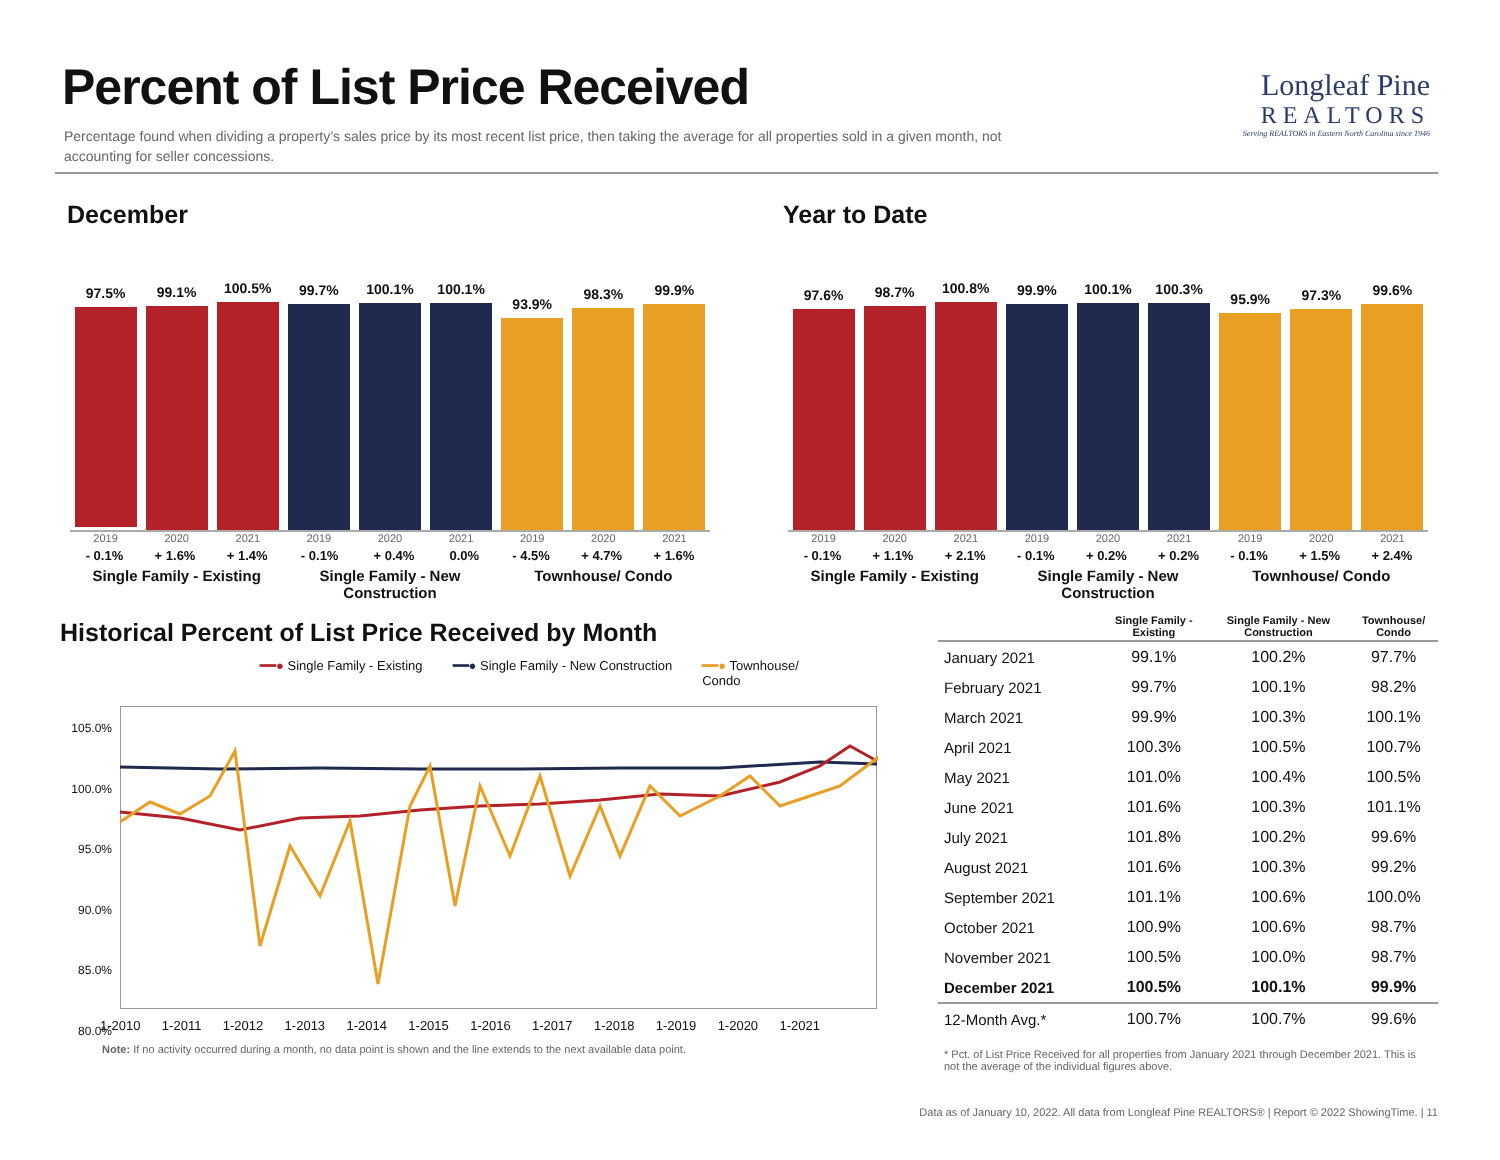Percent of List Price Received
Percentage found when dividing a property’s sales price by its most recent list price, then taking the average for all properties sold in a given month, not accounting for seller concessions.
Longleaf Pine
REALTORS
Serving REALTORS in Eastern North Carolina since 1946
December Year to Date
97.5%
99.1%
100.5%
99.7%
100.1%
100.1%
93.9%
98.3%
99.9%
2019 2020 2021
- 0.1% + 1.6% + 1.4%
Single Family - Existing
2019 2020 2021
- 0.1% + 0.4% 0.0%
Single Family - New Construction
2019 2020 2021
- 4.5% + 4.7% + 1.6%
Townhouse/ Condo
97.6%
98.7%
100.8%
99.9%
100.1%
100.3%
95.9%
97.3%
99.6%
2019 2020 2021
- 0.1% + 1.1% + 2.1%
Single Family - Existing
2019 2020 2021
- 0.1% + 0.2% + 0.2%
Single Family - New Construction
2019 2020 2021
- 0.1% + 1.5% + 2.4%
Townhouse/ Condo
Historical Percent of List Price Received by Month
━━● Single Family - Existing ━━● Single Family - New Construction ━━● Townhouse/
Condo
105.0%
100.0%
95.0%
90.0%
85.0%
80.0%
1-2010 1-2011 1-2012 1-2013 1-2014 1-2015 1-2016 1-2017 1-2018 1-2019 1-2020 1-2021
Note: If no activity occurred during a month, no data point is shown and the line extends to the next available data point.
| | Single Family - Existing | Single Family - New Construction | Townhouse/ Condo |
| --- | --- | --- | --- |
| January 2021 | 99.1% | 100.2% | 97.7% |
| February 2021 | 99.7% | 100.1% | 98.2% |
| March 2021 | 99.9% | 100.3% | 100.1% |
| April 2021 | 100.3% | 100.5% | 100.7% |
| May 2021 | 101.0% | 100.4% | 100.5% |
| June 2021 | 101.6% | 100.3% | 101.1% |
| July 2021 | 101.8% | 100.2% | 99.6% |
| August 2021 | 101.6% | 100.3% | 99.2% |
| September 2021 | 101.1% | 100.6% | 100.0% |
| October 2021 | 100.9% | 100.6% | 98.7% |
| November 2021 | 100.5% | 100.0% | 98.7% |
| December 2021 | 100.5% | 100.1% | 99.9% |
| 12-Month Avg.* | 100.7% | 100.7% | 99.6% |
* Pct. of List Price Received for all properties from January 2021 through December 2021. This is not the average of the individual figures above.
Data as of January 10, 2022. All data from Longleaf Pine REALTORS® | Report © 2022 ShowingTime. | 11